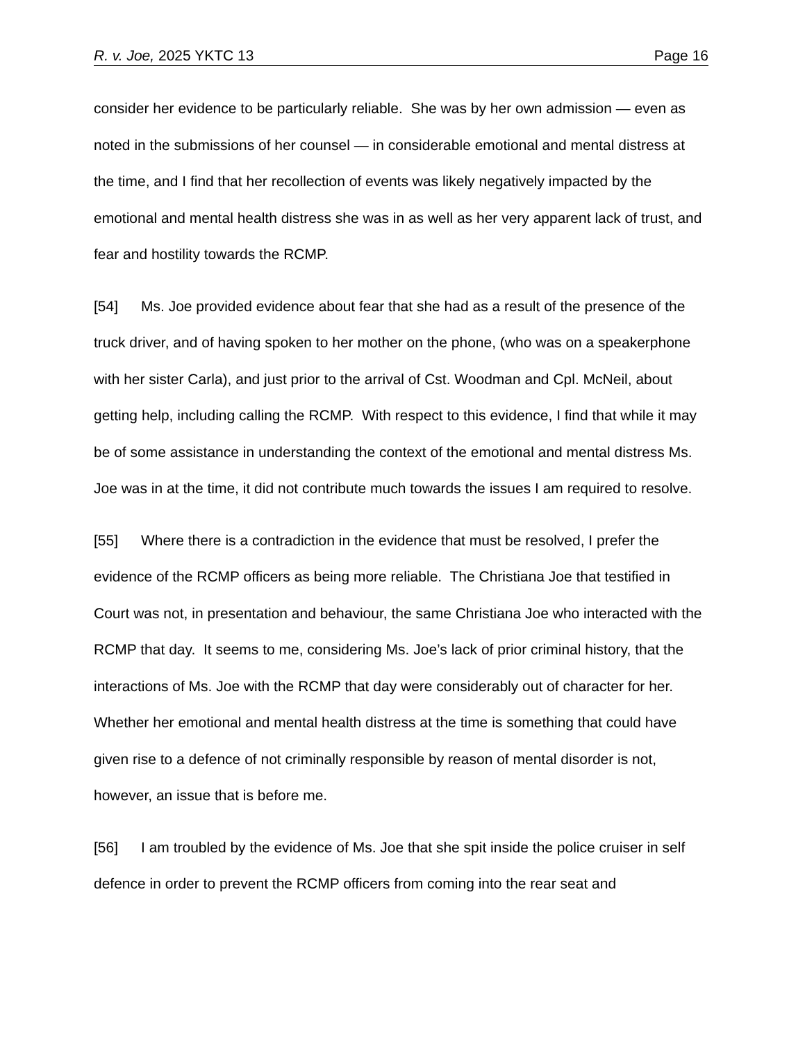R. v. Joe, 2025 YKTC 13 Page 16
consider her evidence to be particularly reliable. She was by her own admission — even as noted in the submissions of her counsel — in considerable emotional and mental distress at the time, and I find that her recollection of events was likely negatively impacted by the emotional and mental health distress she was in as well as her very apparent lack of trust, and fear and hostility towards the RCMP.
[54] Ms. Joe provided evidence about fear that she had as a result of the presence of the truck driver, and of having spoken to her mother on the phone, (who was on a speakerphone with her sister Carla), and just prior to the arrival of Cst. Woodman and Cpl. McNeil, about getting help, including calling the RCMP. With respect to this evidence, I find that while it may be of some assistance in understanding the context of the emotional and mental distress Ms. Joe was in at the time, it did not contribute much towards the issues I am required to resolve.
[55] Where there is a contradiction in the evidence that must be resolved, I prefer the evidence of the RCMP officers as being more reliable. The Christiana Joe that testified in Court was not, in presentation and behaviour, the same Christiana Joe who interacted with the RCMP that day. It seems to me, considering Ms. Joe’s lack of prior criminal history, that the interactions of Ms. Joe with the RCMP that day were considerably out of character for her. Whether her emotional and mental health distress at the time is something that could have given rise to a defence of not criminally responsible by reason of mental disorder is not, however, an issue that is before me.
[56] I am troubled by the evidence of Ms. Joe that she spit inside the police cruiser in self defence in order to prevent the RCMP officers from coming into the rear seat and